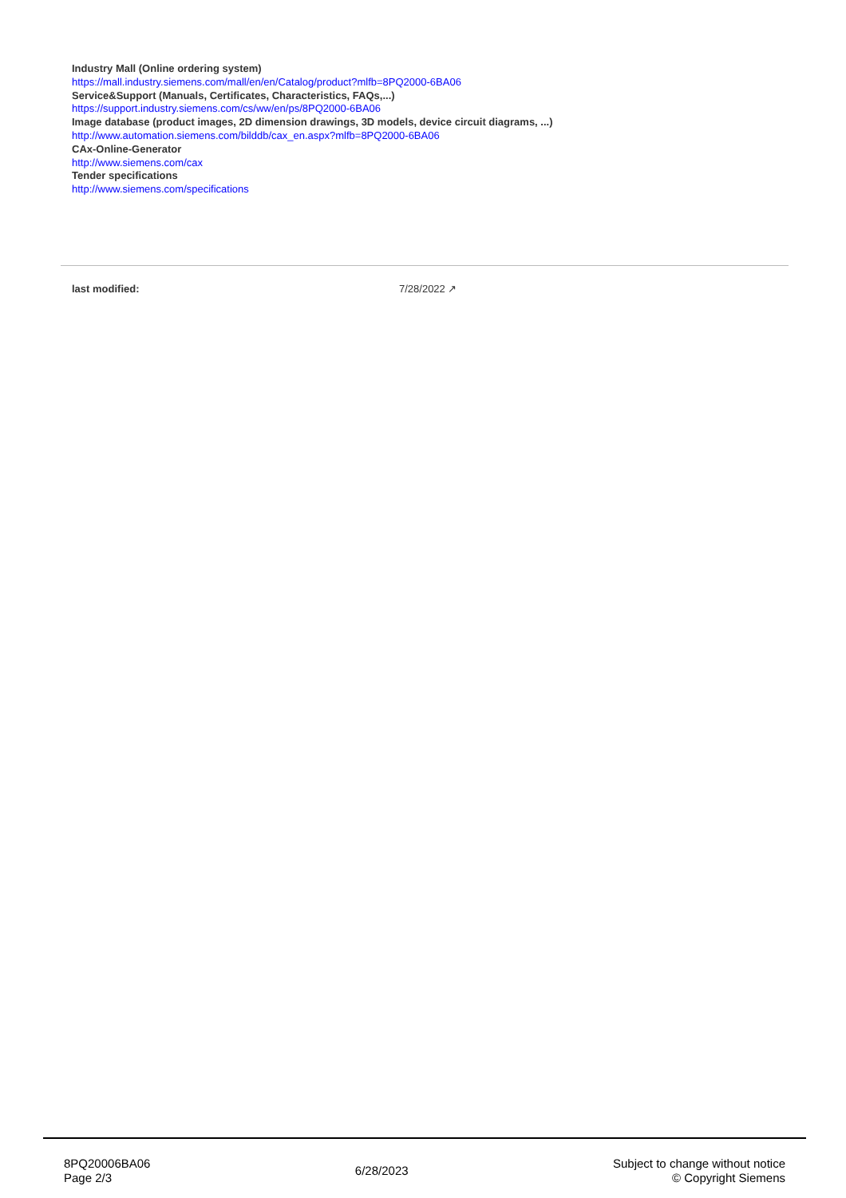Industry Mall (Online ordering system)
https://mall.industry.siemens.com/mall/en/en/Catalog/product?mlfb=8PQ2000-6BA06
Service&Support (Manuals, Certificates, Characteristics, FAQs,...)
https://support.industry.siemens.com/cs/ww/en/ps/8PQ2000-6BA06
Image database (product images, 2D dimension drawings, 3D models, device circuit diagrams, ...)
http://www.automation.siemens.com/bilddb/cax_en.aspx?mlfb=8PQ2000-6BA06
CAx-Online-Generator
http://www.siemens.com/cax
Tender specifications
http://www.siemens.com/specifications
last modified: 7/28/2022 ↗
8PQ20006BA06
Page 2/3
6/28/2023
Subject to change without notice
© Copyright Siemens